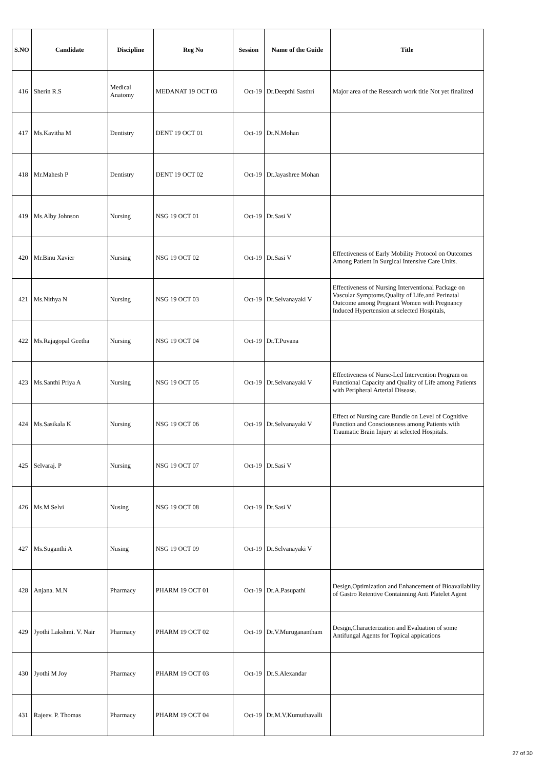| S.NO | Candidate | Discipline | Reg No | Session | Name of the Guide | Title |
| --- | --- | --- | --- | --- | --- | --- |
| 416 | Sherin R.S | Medical Anatomy | MEDANAT 19 OCT 03 | Oct-19 | Dr.Deepthi Sasthri | Major area of the Research work title Not yet finalized |
| 417 | Ms.Kavitha M | Dentistry | DENT 19 OCT 01 | Oct-19 | Dr.N.Mohan | |
| 418 | Mr.Mahesh P | Dentistry | DENT 19 OCT 02 | Oct-19 | Dr.Jayashree Mohan | |
| 419 | Ms.Alby Johnson | Nursing | NSG 19 OCT 01 | Oct-19 | Dr.Sasi V | |
| 420 | Mr.Binu Xavier | Nursing | NSG 19 OCT 02 | Oct-19 | Dr.Sasi V | Effectiveness of Early Mobility Protocol on Outcomes Among Patient In Surgical Intensive Care Units. |
| 421 | Ms.Nithya N | Nursing | NSG 19 OCT 03 | Oct-19 | Dr.Selvanayaki V | Effectiveness of Nursing Interventional Package on Vascular Symptoms,Quality of Life,and Perinatal Outcome among Pregnant Women with Pregnancy Induced Hypertension at selected Hospitals, |
| 422 | Ms.Rajagopal Geetha | Nursing | NSG 19 OCT 04 | Oct-19 | Dr.T.Puvana | |
| 423 | Ms.Santhi Priya A | Nursing | NSG 19 OCT 05 | Oct-19 | Dr.Selvanayaki V | Effectiveness of Nurse-Led Intervention Program on Functional Capacity and Quality of Life among Patients with Peripheral Arterial Disease. |
| 424 | Ms.Sasikala K | Nursing | NSG 19 OCT 06 | Oct-19 | Dr.Selvanayaki V | Effect of Nursing care Bundle on Level of Cognitive Function and Consciousness among Patients with Traumatic Brain Injury at selected Hospitals. |
| 425 | Selvaraj. P | Nursing | NSG 19 OCT 07 | Oct-19 | Dr.Sasi V | |
| 426 | Ms.M.Selvi | Nusing | NSG 19 OCT 08 | Oct-19 | Dr.Sasi V | |
| 427 | Ms.Suganthi A | Nusing | NSG 19 OCT 09 | Oct-19 | Dr.Selvanayaki V | |
| 428 | Anjana. M.N | Pharmacy | PHARM 19 OCT 01 | Oct-19 | Dr.A.Pasupathi | Design,Optimization and Enhancement of Bioavailability of Gastro Retentive Containning Anti Platelet Agent |
| 429 | Jyothi Lakshmi. V. Nair | Pharmacy | PHARM 19 OCT 02 | Oct-19 | Dr.V.Muruganantham | Design,Characterization and Evaluation of some Antifungal Agents for Topical appications |
| 430 | Jyothi M Joy | Pharmacy | PHARM 19 OCT 03 | Oct-19 | Dr.S.Alexandar | |
| 431 | Rajeev. P. Thomas | Pharmacy | PHARM 19 OCT 04 | Oct-19 | Dr.M.V.Kumuthavalli | |
27 of 30